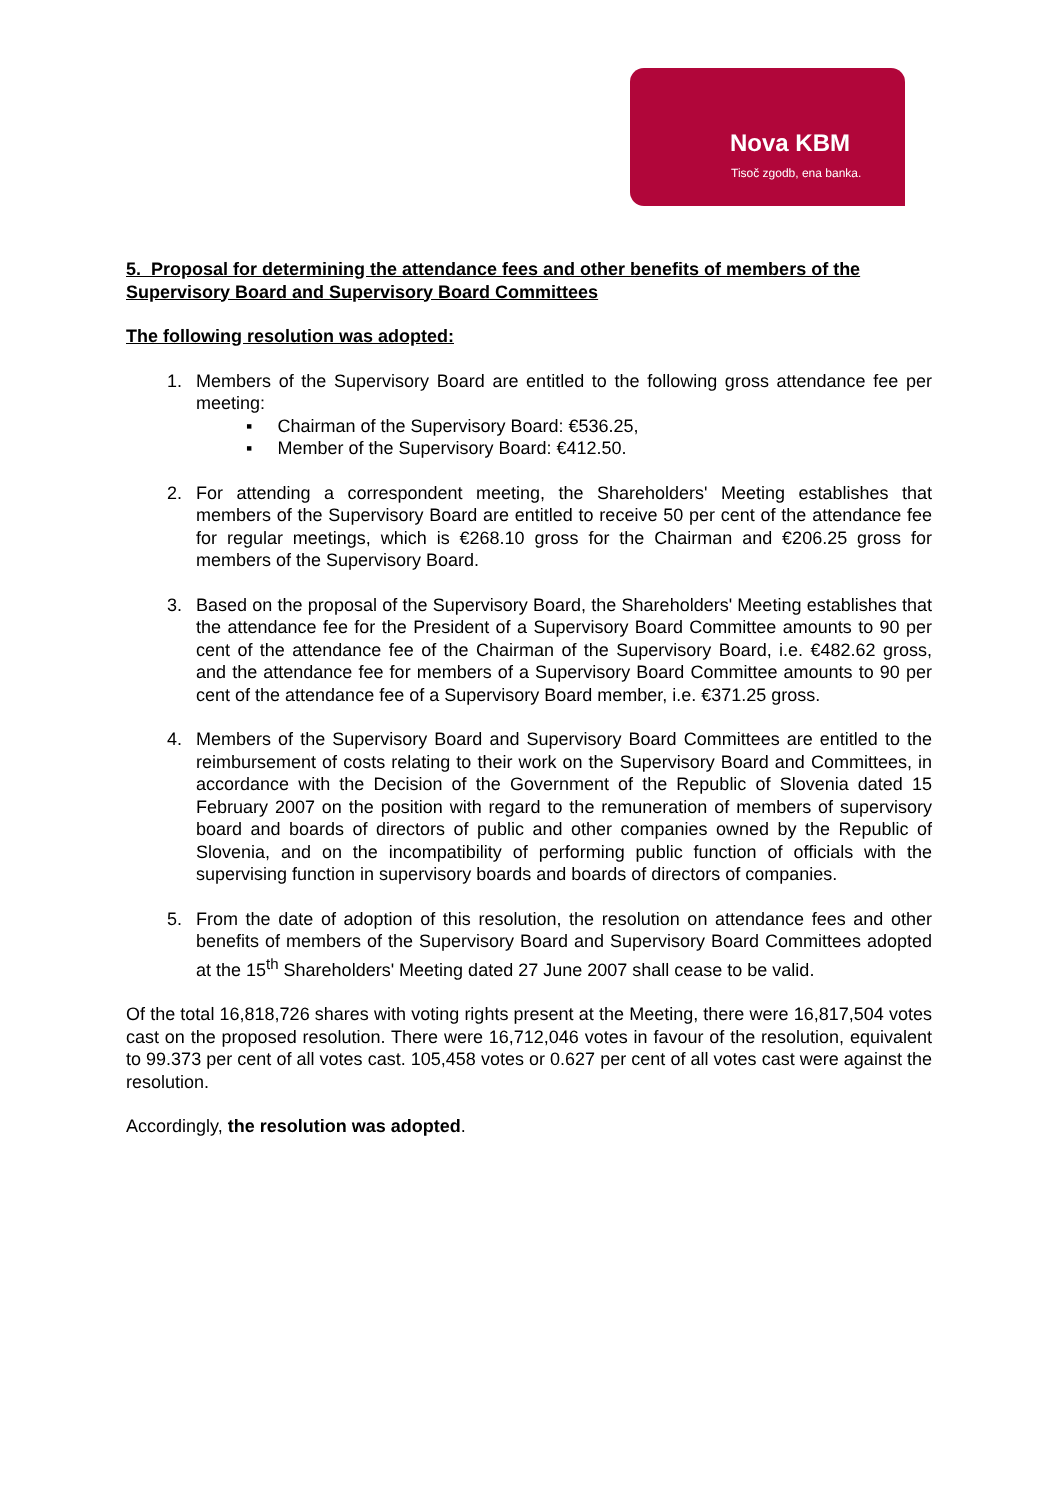Nova KBM
Tisoč zgodb, ena banka.
5. Proposal for determining the attendance fees and other benefits of members of the Supervisory Board and Supervisory Board Committees
The following resolution was adopted:
1. Members of the Supervisory Board are entitled to the following gross attendance fee per meeting:
▪ Chairman of the Supervisory Board: €536.25,
▪ Member of the Supervisory Board: €412.50.
2. For attending a correspondent meeting, the Shareholders' Meeting establishes that members of the Supervisory Board are entitled to receive 50 per cent of the attendance fee for regular meetings, which is €268.10 gross for the Chairman and €206.25 gross for members of the Supervisory Board.
3. Based on the proposal of the Supervisory Board, the Shareholders' Meeting establishes that the attendance fee for the President of a Supervisory Board Committee amounts to 90 per cent of the attendance fee of the Chairman of the Supervisory Board, i.e. €482.62 gross, and the attendance fee for members of a Supervisory Board Committee amounts to 90 per cent of the attendance fee of a Supervisory Board member, i.e. €371.25 gross.
4. Members of the Supervisory Board and Supervisory Board Committees are entitled to the reimbursement of costs relating to their work on the Supervisory Board and Committees, in accordance with the Decision of the Government of the Republic of Slovenia dated 15 February 2007 on the position with regard to the remuneration of members of supervisory board and boards of directors of public and other companies owned by the Republic of Slovenia, and on the incompatibility of performing public function of officials with the supervising function in supervisory boards and boards of directors of companies.
5. From the date of adoption of this resolution, the resolution on attendance fees and other benefits of members of the Supervisory Board and Supervisory Board Committees adopted at the 15<sup>th</sup> Shareholders' Meeting dated 27 June 2007 shall cease to be valid.
Of the total 16,818,726 shares with voting rights present at the Meeting, there were 16,817,504 votes cast on the proposed resolution. There were 16,712,046 votes in favour of the resolution, equivalent to 99.373 per cent of all votes cast. 105,458 votes or 0.627 per cent of all votes cast were against the resolution.
Accordingly, the resolution was adopted.